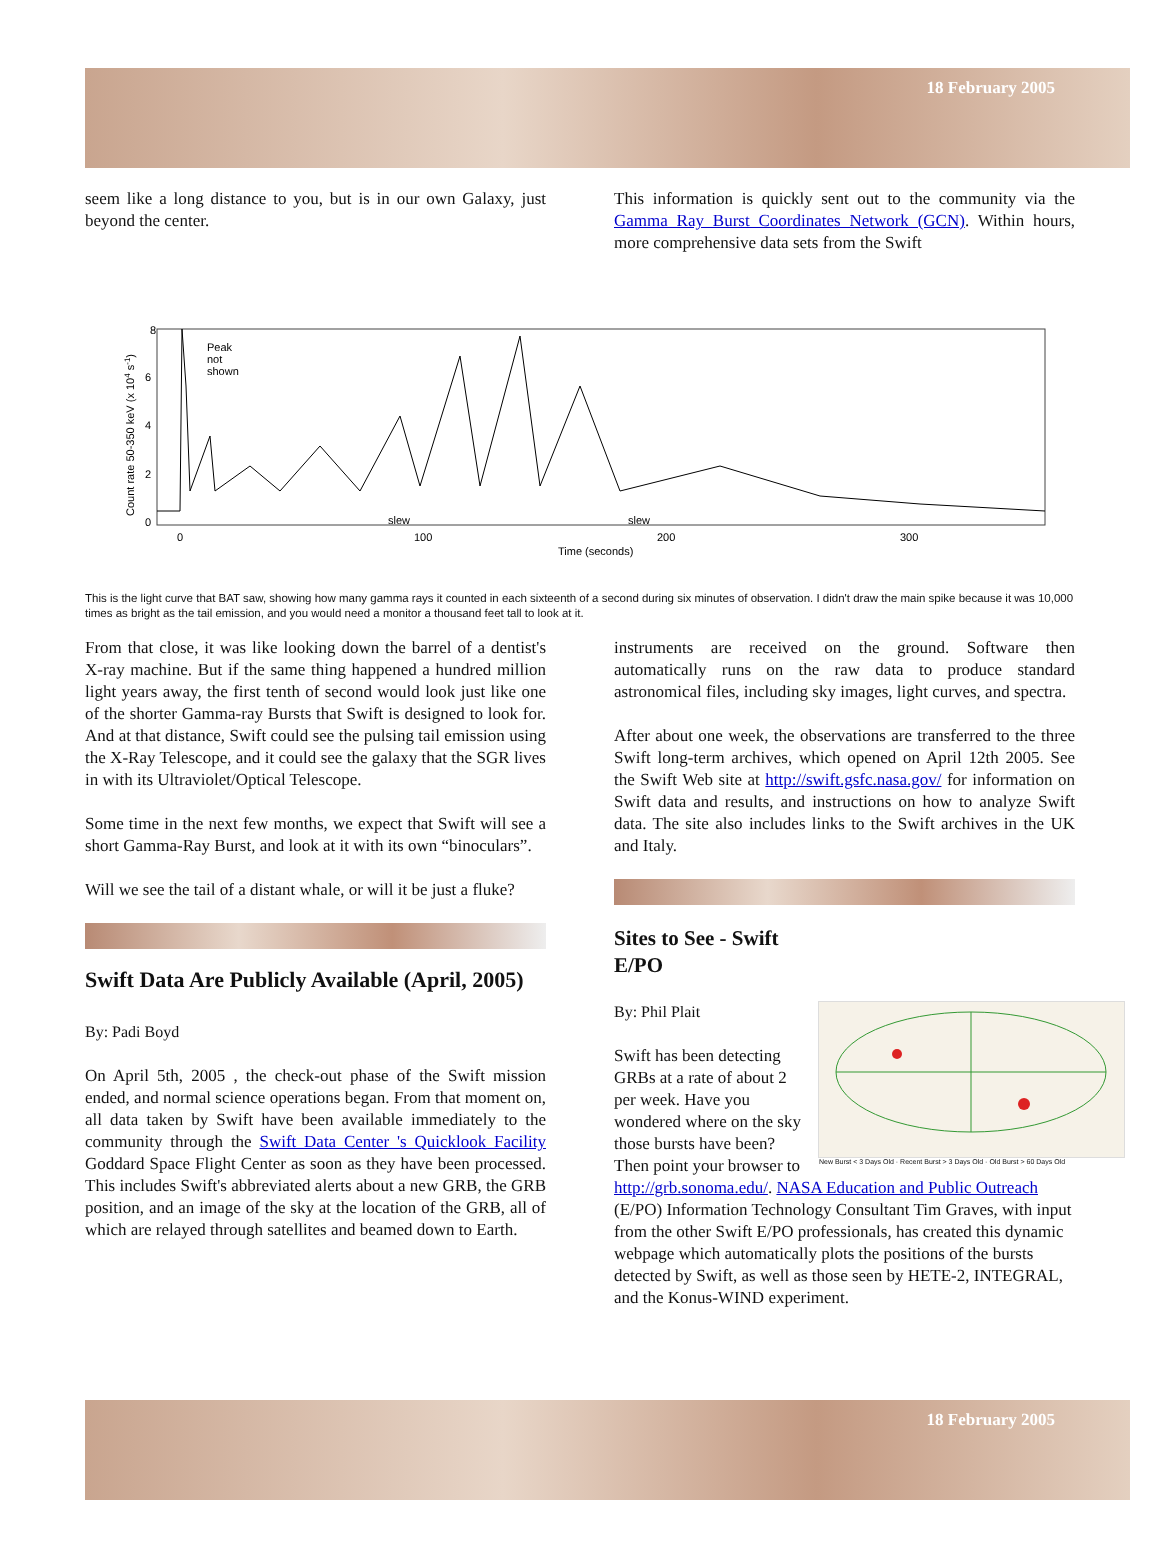18 February 2005
seem like a long distance to you, but is in our own Galaxy, just beyond the center.
This information is quickly sent out to the community via the Gamma Ray Burst Coordinates Network (GCN). Within hours, more comprehensive data sets from the Swift
Peak
not
shown
8
6
4
2
0
slew
slew
0
100
200
300
Time (seconds)
Count rate 50-350 keV (x 104 s-1)
This is the light curve that BAT saw, showing how many gamma rays it counted in each sixteenth of a second during six minutes of observation. I didn't draw the main spike because it was 10,000 times as bright as the tail emission, and you would need a monitor a thousand feet tall to look at it.
From that close, it was like looking down the barrel of a dentist's X-ray machine. But if the same thing happened a hundred million light years away, the first tenth of second would look just like one of the shorter Gamma-ray Bursts that Swift is designed to look for. And at that distance, Swift could see the pulsing tail emission using the X-Ray Telescope, and it could see the galaxy that the SGR lives in with its Ultraviolet/Optical Telescope.
Some time in the next few months, we expect that Swift will see a short Gamma-Ray Burst, and look at it with its own “binoculars”.
Will we see the tail of a distant whale, or will it be just a fluke?
Swift Data Are Publicly Available (April, 2005)
By: Padi Boyd
On April 5th, 2005 , the check-out phase of the Swift mission ended, and normal science operations began. From that moment on, all data taken by Swift have been available immediately to the community through the Swift Data Center 's Quicklook Facility Goddard Space Flight Center as soon as they have been processed. This includes Swift's abbreviated alerts about a new GRB, the GRB position, and an image of the sky at the location of the GRB, all of which are relayed through satellites and beamed down to Earth.
instruments are received on the ground. Software then automatically runs on the raw data to produce standard astronomical files, including sky images, light curves, and spectra.
After about one week, the observations are transferred to the three Swift long-term archives, which opened on April 12th 2005. See the Swift Web site at http://swift.gsfc.nasa.gov/ for information on Swift data and results, and instructions on how to analyze Swift data. The site also includes links to the Swift archives in the UK and Italy.
Sites to See - Swift
E/PO
New Burst < 3 Days Old · Recent Burst > 3 Days Old · Old Burst > 60 Days Old
By: Phil Plait
Swift has been detecting GRBs at a rate of about 2 per week. Have you wondered where on the sky those bursts have been? Then point your browser to http://grb.sonoma.edu/. NASA Education and Public Outreach (E/PO) Information Technology Consultant Tim Graves, with input from the other Swift E/PO professionals, has created this dynamic webpage which automatically plots the positions of the bursts detected by Swift, as well as those seen by HETE-2, INTEGRAL, and the Konus-WIND experiment.
18 February 2005